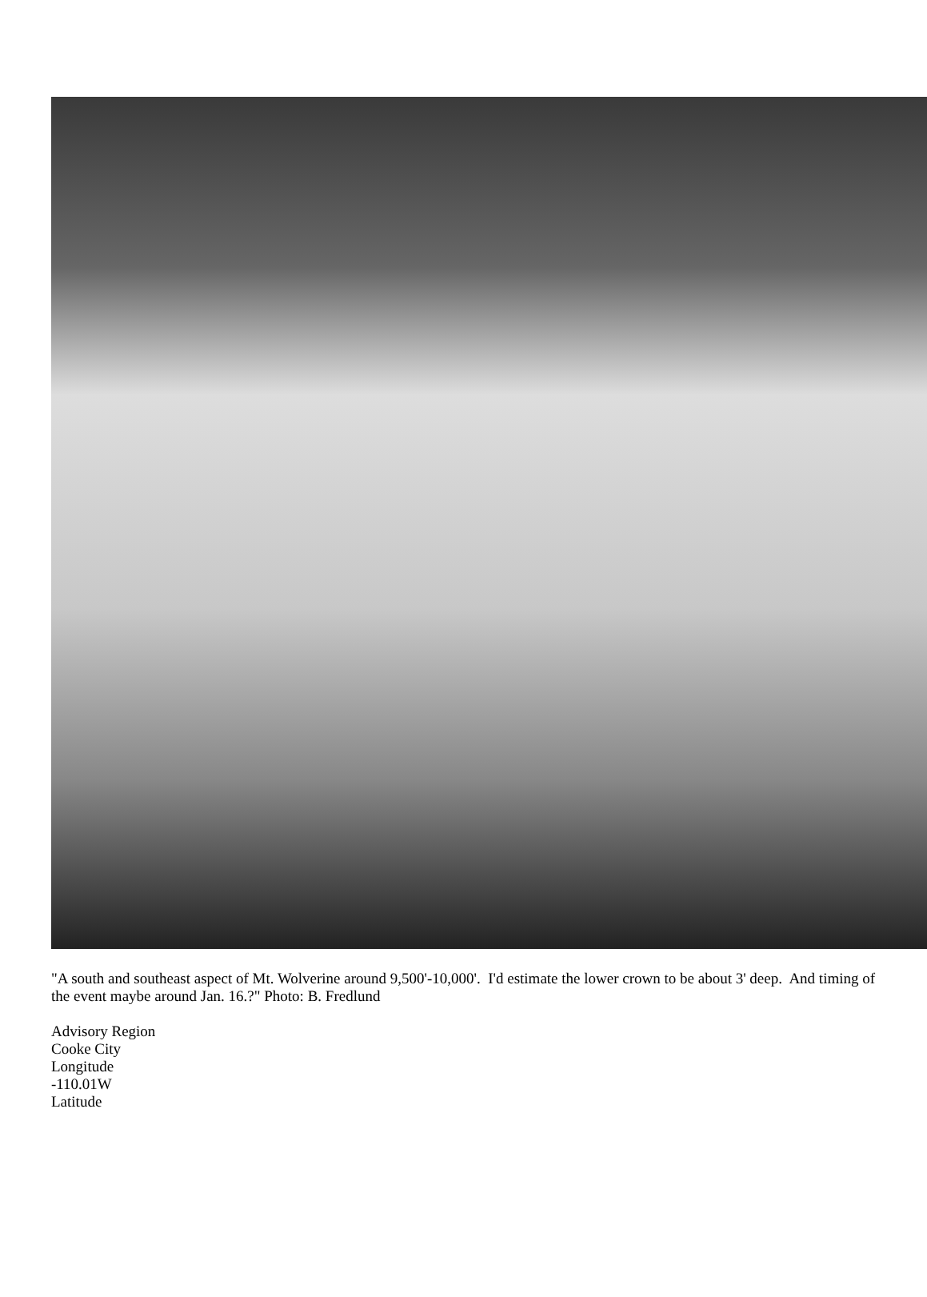"A south and southeast aspect of Mt. Wolverine around 9,500'-10,000'. I'd estimate the lower crown to be about 3' deep. And timing of the event maybe around Jan. 16.?" Photo: B. Fredlund
Advisory Region
Cooke City
Longitude
-110.01W
Latitude